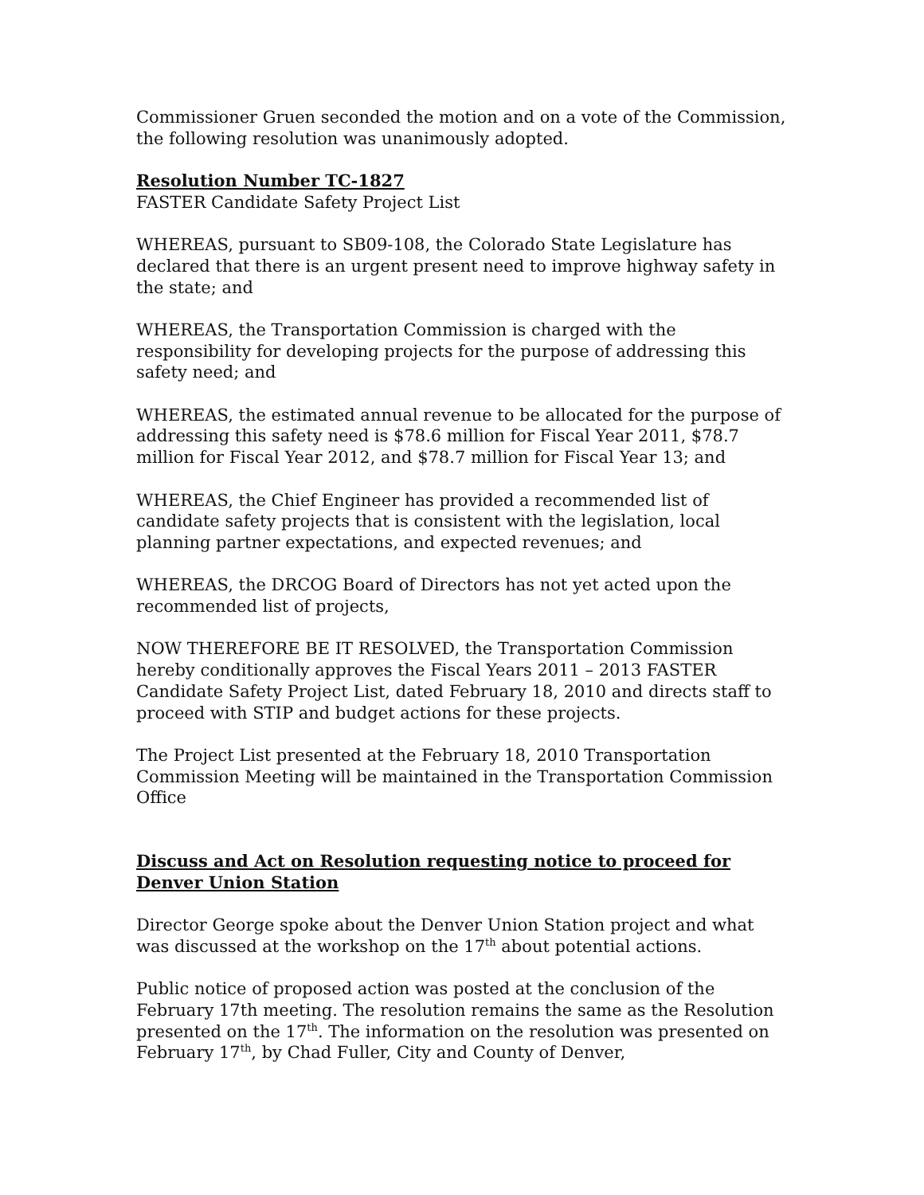Commissioner Gruen seconded the motion and on a vote of the Commission, the following resolution was unanimously adopted.
Resolution Number TC-1827
FASTER Candidate Safety Project List
WHEREAS, pursuant to SB09-108, the Colorado State Legislature has declared that there is an urgent present need to improve highway safety in the state; and
WHEREAS, the Transportation Commission is charged with the responsibility for developing projects for the purpose of addressing this safety need; and
WHEREAS, the estimated annual revenue to be allocated for the purpose of addressing this safety need is $78.6 million for Fiscal Year 2011, $78.7 million for Fiscal Year 2012, and $78.7 million for Fiscal Year 13; and
WHEREAS, the Chief Engineer has provided a recommended list of candidate safety projects that is consistent with the legislation, local planning partner expectations, and expected revenues; and
WHEREAS, the DRCOG Board of Directors has not yet acted upon the recommended list of projects,
NOW THEREFORE BE IT RESOLVED, the Transportation Commission hereby conditionally approves the Fiscal Years 2011 – 2013 FASTER Candidate Safety Project List, dated February 18, 2010 and directs staff to proceed with STIP and budget actions for these projects.
The Project List presented at the February 18, 2010 Transportation Commission Meeting will be maintained in the Transportation Commission Office
Discuss and Act on Resolution requesting notice to proceed for Denver Union Station
Director George spoke about the Denver Union Station project and what was discussed at the workshop on the 17<sup>th</sup> about potential actions.
Public notice of proposed action was posted at the conclusion of the February 17th meeting. The resolution remains the same as the Resolution presented on the 17<sup>th</sup>. The information on the resolution was presented on February 17<sup>th</sup>, by Chad Fuller, City and County of Denver,